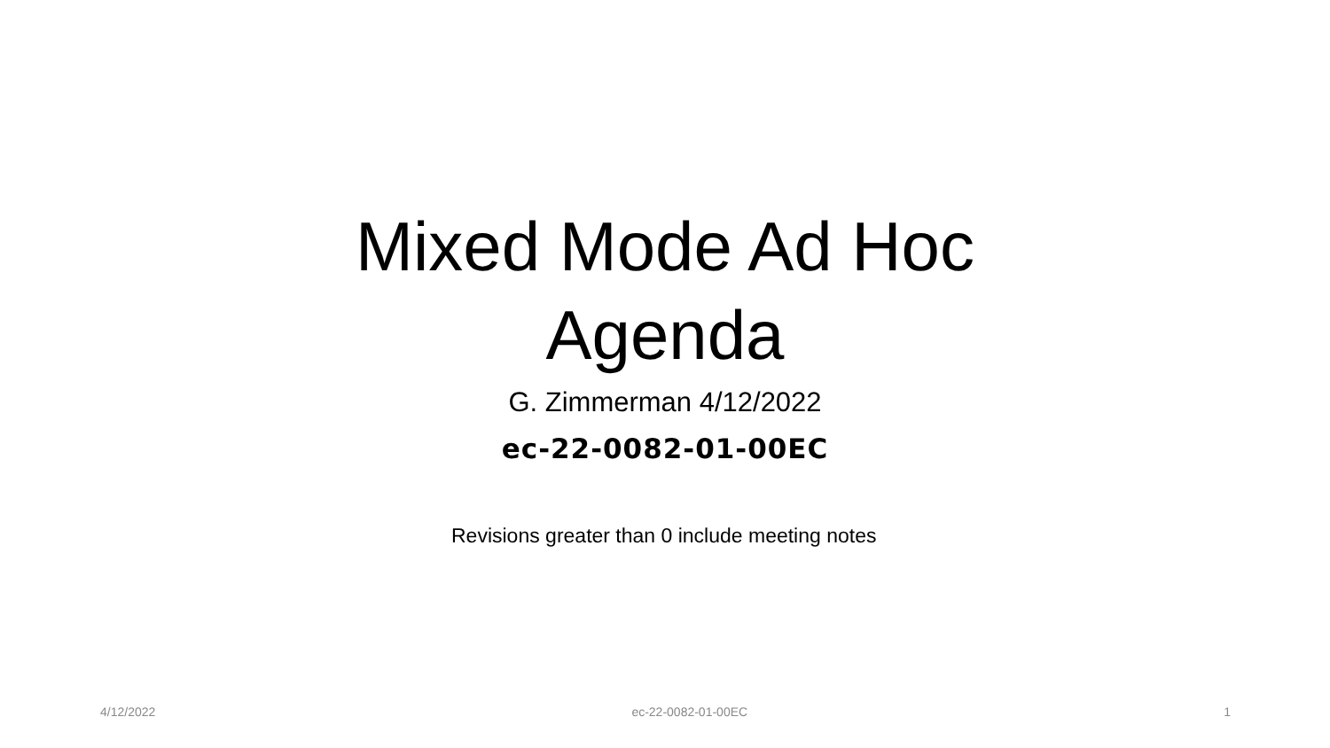Mixed Mode Ad Hoc
Agenda
G. Zimmerman 4/12/2022
ec-22-0082-01-00EC
Revisions greater than 0 include meeting notes
4/12/2022 ec-22-0082-01-00EC 1